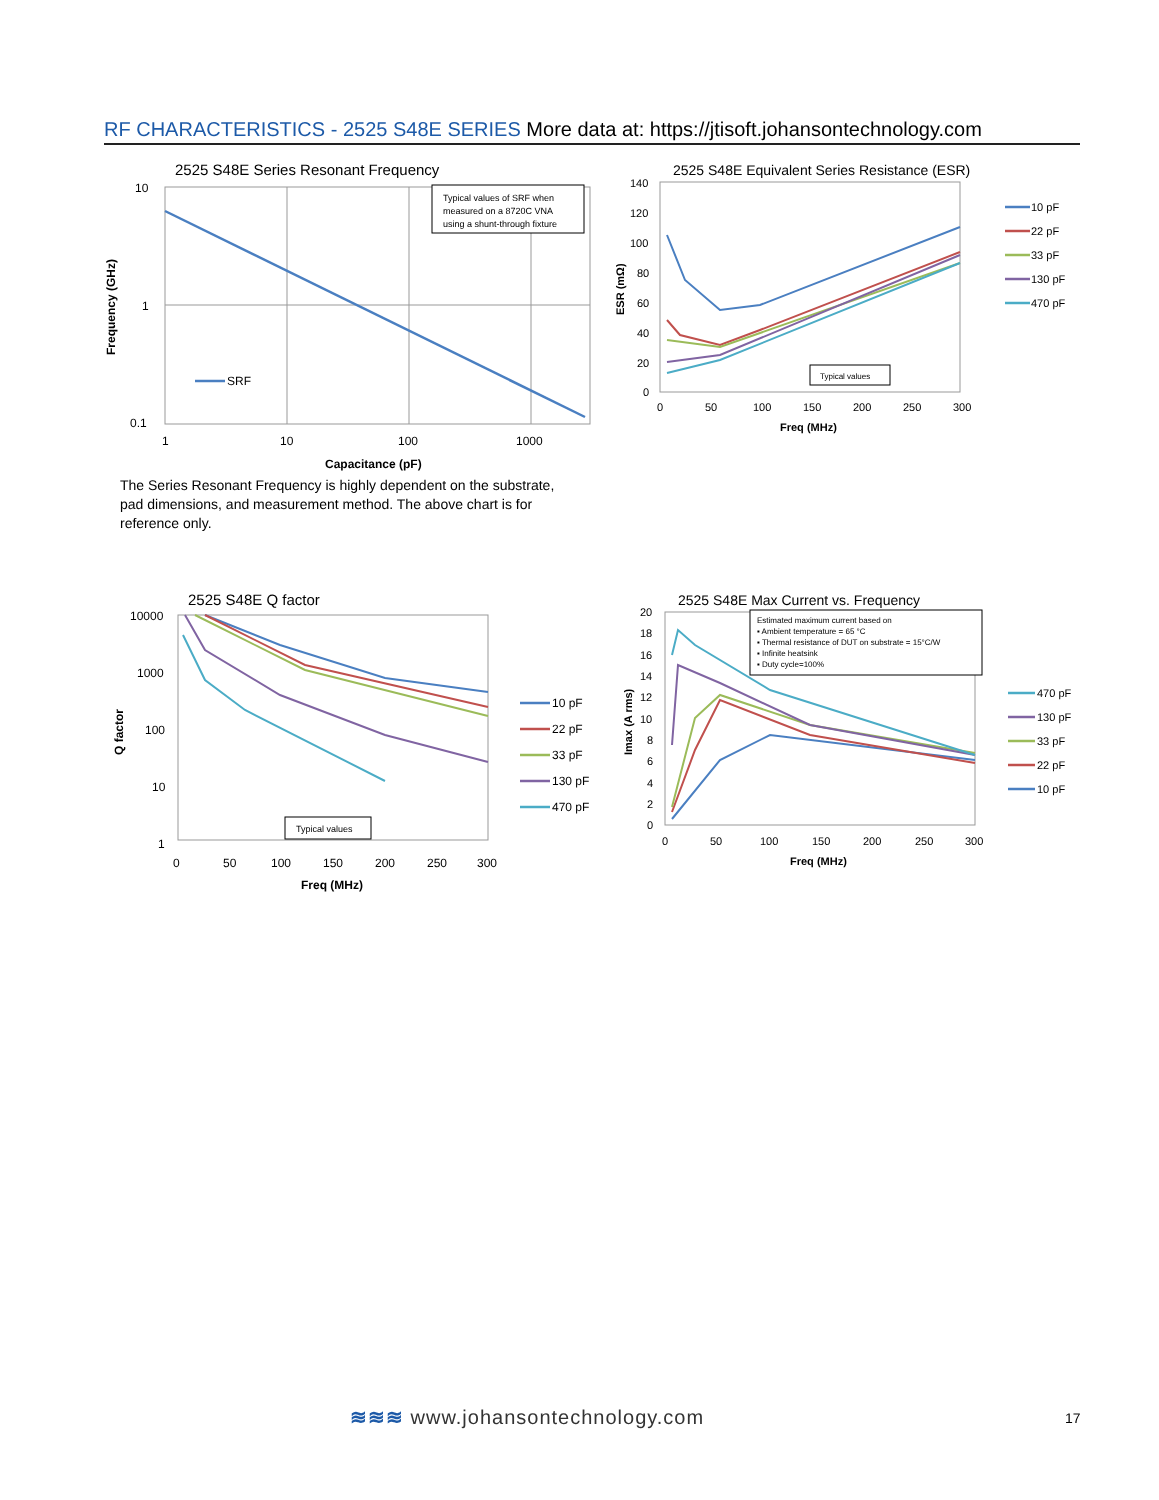RF CHARACTERISTICS - 2525 S48E SERIES More data at: https://jtisoft.johansontechnology.com
2525 S48E Series Resonant Frequency
10
1
0.1
1
10
100
1000
Capacitance (pF)
Frequency (GHz)
SRF
Typical values of SRF when
measured on a 8720C VNA
using a shunt-through fixture
2525 S48E Equivalent Series Resistance (ESR)
140
120
100
80
60
40
20
0
0
50
100
150
200
250
300
Freq (MHz)
ESR (mΩ)
Typical values
10 pF
22 pF
33 pF
130 pF
470 pF
The Series Resonant Frequency is highly dependent on the substrate, pad dimensions, and measurement method. The above chart is for reference only.
2525 S48E Q factor
10000
1000
100
10
1
0
50
100
150
200
250
300
Freq (MHz)
Q factor
Typical values
10 pF
22 pF
33 pF
130 pF
470 pF
2525 S48E Max Current vs. Frequency
20
18
16
14
12
10
8
6
4
2
0
0
50
100
150
200
250
300
Freq (MHz)
Imax (A rms)
Estimated maximum current based on
▪ Ambient temperature = 65 °C
▪ Thermal resistance of DUT on substrate = 15°C/W
▪ Infinite heatsink
▪ Duty cycle=100%
470 pF
130 pF
33 pF
22 pF
10 pF
≋≋≋ www.johansontechnology.com 17